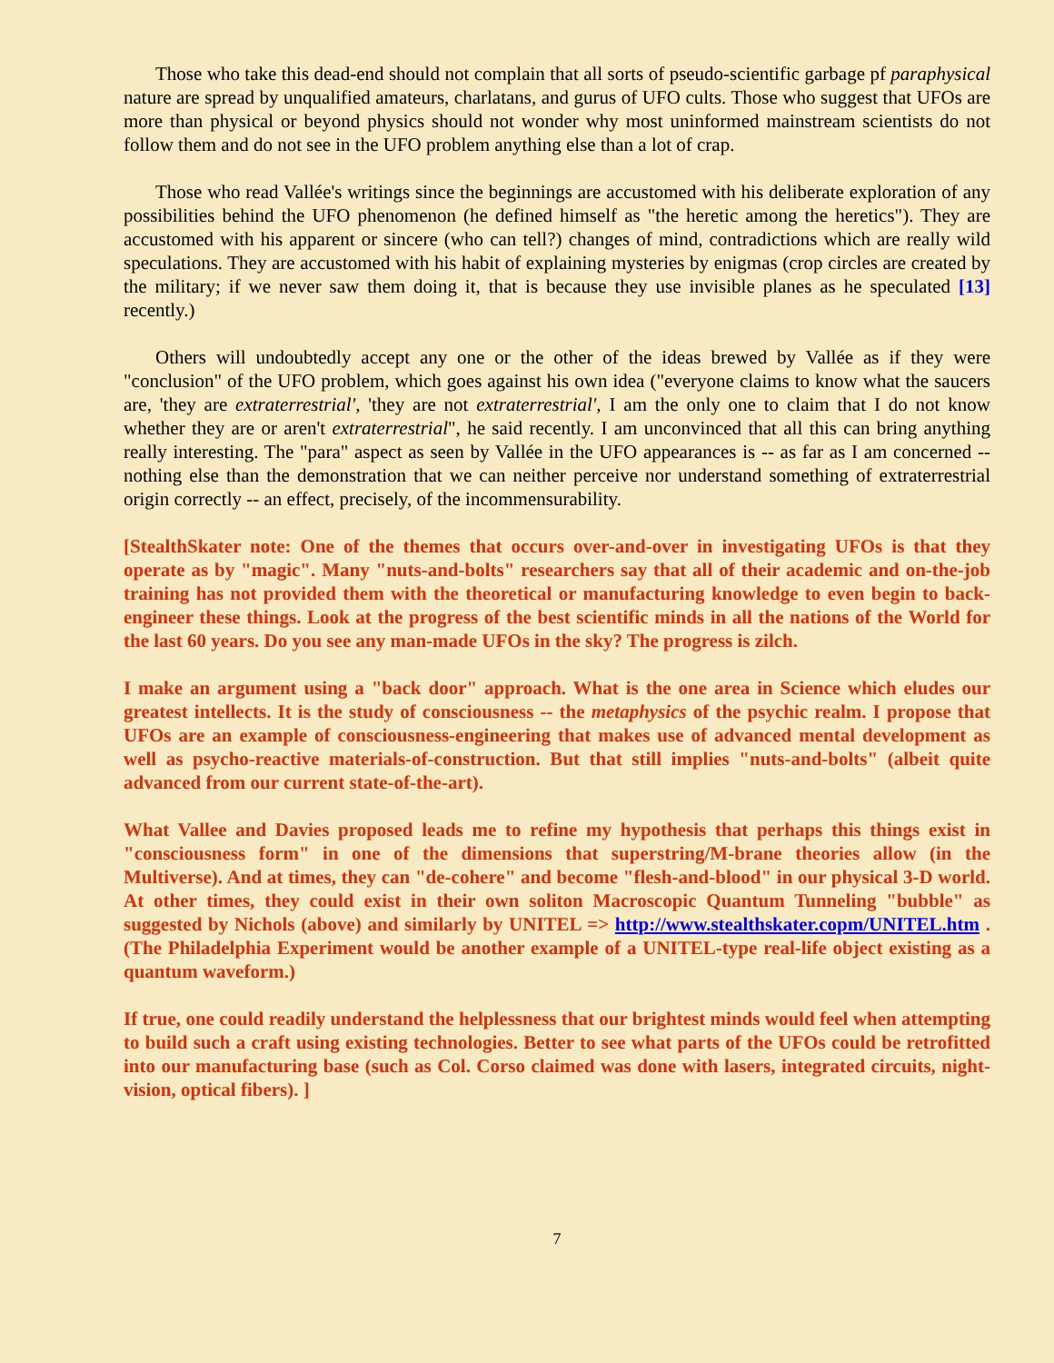Those who take this dead-end should not complain that all sorts of pseudo-scientific garbage pf paraphysical nature are spread by unqualified amateurs, charlatans, and gurus of UFO cults. Those who suggest that UFOs are more than physical or beyond physics should not wonder why most uninformed mainstream scientists do not follow them and do not see in the UFO problem anything else than a lot of crap.
Those who read Vallée's writings since the beginnings are accustomed with his deliberate exploration of any possibilities behind the UFO phenomenon (he defined himself as "the heretic among the heretics"). They are accustomed with his apparent or sincere (who can tell?) changes of mind, contradictions which are really wild speculations. They are accustomed with his habit of explaining mysteries by enigmas (crop circles are created by the military; if we never saw them doing it, that is because they use invisible planes as he speculated [13] recently.)
Others will undoubtedly accept any one or the other of the ideas brewed by Vallée as if they were "conclusion" of the UFO problem, which goes against his own idea ("everyone claims to know what the saucers are, 'they are extraterrestrial', 'they are not extraterrestrial', I am the only one to claim that I do not know whether they are or aren't extraterrestrial", he said recently. I am unconvinced that all this can bring anything really interesting. The "para" aspect as seen by Vallée in the UFO appearances is -- as far as I am concerned -- nothing else than the demonstration that we can neither perceive nor understand something of extraterrestrial origin correctly -- an effect, precisely, of the incommensurability.
[StealthSkater note: One of the themes that occurs over-and-over in investigating UFOs is that they operate as by "magic". Many "nuts-and-bolts" researchers say that all of their academic and on-the-job training has not provided them with the theoretical or manufacturing knowledge to even begin to back-engineer these things. Look at the progress of the best scientific minds in all the nations of the World for the last 60 years. Do you see any man-made UFOs in the sky? The progress is zilch.
I make an argument using a "back door" approach. What is the one area in Science which eludes our greatest intellects. It is the study of consciousness -- the metaphysics of the psychic realm. I propose that UFOs are an example of consciousness-engineering that makes use of advanced mental development as well as psycho-reactive materials-of-construction. But that still implies "nuts-and-bolts" (albeit quite advanced from our current state-of-the-art).
What Vallee and Davies proposed leads me to refine my hypothesis that perhaps this things exist in "consciousness form" in one of the dimensions that superstring/M-brane theories allow (in the Multiverse). And at times, they can "de-cohere" and become "flesh-and-blood" in our physical 3-D world. At other times, they could exist in their own soliton Macroscopic Quantum Tunneling "bubble" as suggested by Nichols (above) and similarly by UNITEL => http://www.stealthskater.copm/UNITEL.htm . (The Philadelphia Experiment would be another example of a UNITEL-type real-life object existing as a quantum waveform.)
If true, one could readily understand the helplessness that our brightest minds would feel when attempting to build such a craft using existing technologies. Better to see what parts of the UFOs could be retrofitted into our manufacturing base (such as Col. Corso claimed was done with lasers, integrated circuits, night-vision, optical fibers). ]
7